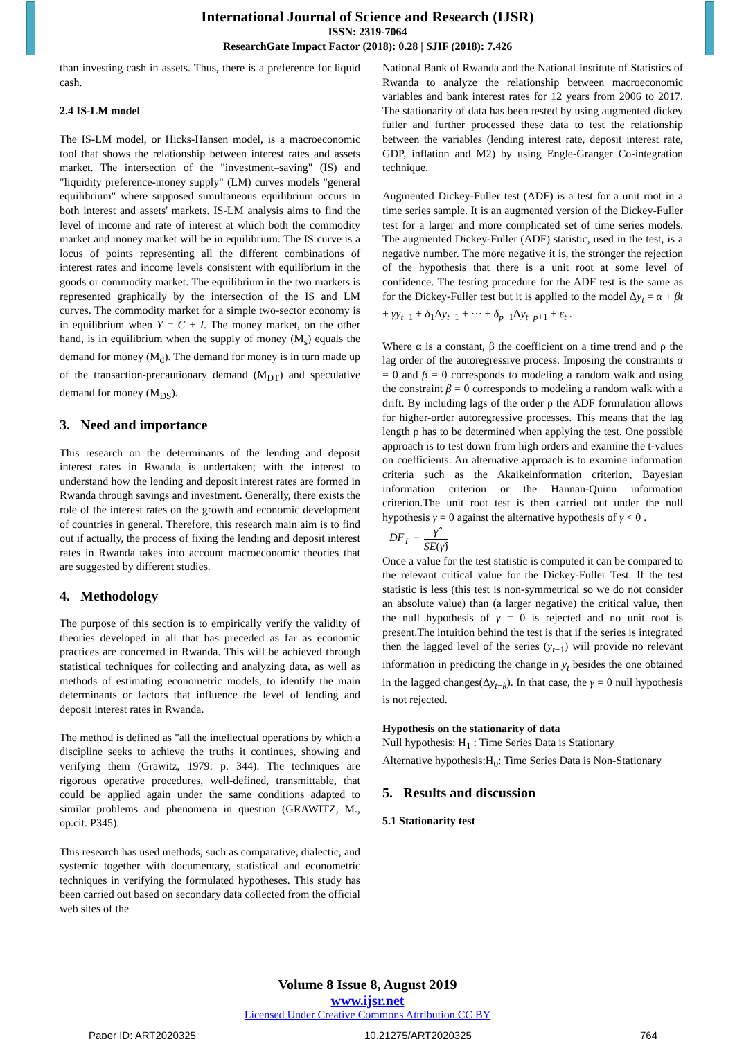International Journal of Science and Research (IJSR)
ISSN: 2319-7064
ResearchGate Impact Factor (2018): 0.28 | SJIF (2018): 7.426
than investing cash in assets. Thus, there is a preference for liquid cash.
2.4 IS-LM model
The IS-LM model, or Hicks-Hansen model, is a macroeconomic tool that shows the relationship between interest rates and assets market. The intersection of the "investment–saving" (IS) and "liquidity preference-money supply" (LM) curves models "general equilibrium" where supposed simultaneous equilibrium occurs in both interest and assets' markets. IS-LM analysis aims to find the level of income and rate of interest at which both the commodity market and money market will be in equilibrium. The IS curve is a locus of points representing all the different combinations of interest rates and income levels consistent with equilibrium in the goods or commodity market. The equilibrium in the two markets is represented graphically by the intersection of the IS and LM curves. The commodity market for a simple two-sector economy is in equilibrium when Y = C + I. The money market, on the other hand, is in equilibrium when the supply of money (M<sub>s</sub>) equals the demand for money (M<sub>d</sub>). The demand for money is in turn made up of the transaction-precautionary demand (M<sub>DT</sub>) and speculative demand for money (M<sub>DS</sub>).
3. Need and importance
This research on the determinants of the lending and deposit interest rates in Rwanda is undertaken; with the interest to understand how the lending and deposit interest rates are formed in Rwanda through savings and investment. Generally, there exists the role of the interest rates on the growth and economic development of countries in general. Therefore, this research main aim is to find out if actually, the process of fixing the lending and deposit interest rates in Rwanda takes into account macroeconomic theories that are suggested by different studies.
4. Methodology
The purpose of this section is to empirically verify the validity of theories developed in all that has preceded as far as economic practices are concerned in Rwanda. This will be achieved through statistical techniques for collecting and analyzing data, as well as methods of estimating econometric models, to identify the main determinants or factors that influence the level of lending and deposit interest rates in Rwanda.
The method is defined as "all the intellectual operations by which a discipline seeks to achieve the truths it continues, showing and verifying them (Grawitz, 1979: p. 344). The techniques are rigorous operative procedures, well-defined, transmittable, that could be applied again under the same conditions adapted to similar problems and phenomena in question (GRAWITZ, M., op.cit. P345).
This research has used methods, such as comparative, dialectic, and systemic together with documentary, statistical and econometric techniques in verifying the formulated hypotheses. This study has been carried out based on secondary data collected from the official web sites of the
National Bank of Rwanda and the National Institute of Statistics of Rwanda to analyze the relationship between macroeconomic variables and bank interest rates for 12 years from 2006 to 2017. The stationarity of data has been tested by using augmented dickey fuller and further processed these data to test the relationship between the variables (lending interest rate, deposit interest rate, GDP, inflation and M2) by using Engle-Granger Co-integration technique.
Augmented Dickey-Fuller test (ADF) is a test for a unit root in a time series sample. It is an augmented version of the Dickey-Fuller test for a larger and more complicated set of time series models. The augmented Dickey-Fuller (ADF) statistic, used in the test, is a negative number. The more negative it is, the stronger the rejection of the hypothesis that there is a unit root at some level of confidence. The testing procedure for the ADF test is the same as for the Dickey-Fuller test but it is applied to the model Δy<sub>t</sub> = α + βt + γy<sub>t−1</sub> + δ<sub>1</sub>Δy<sub>t−1</sub> + ⋯ + δ<sub>p−1</sub>Δy<sub>t−p+1</sub> + ε<sub>t</sub> .
Where α is a constant, β the coefficient on a time trend and ρ the lag order of the autoregressive process. Imposing the constraints α = 0 and β = 0 corresponds to modeling a random walk and using the constraint β = 0 corresponds to modeling a random walk with a drift. By including lags of the order ρ the ADF formulation allows for higher-order autoregressive processes. This means that the lag length ρ has to be determined when applying the test. One possible approach is to test down from high orders and examine the t-values on coefficients. An alternative approach is to examine information criteria such as the Akaikeinformation criterion, Bayesian information criterion or the Hannan-Quinn information criterion.The unit root test is then carried out under the null hypothesis γ = 0 against the alternative hypothesis of γ < 0 .
DF<sub>T</sub> = γ̂ SE(γ̂)
Once a value for the test statistic is computed it can be compared to the relevant critical value for the Dickey-Fuller Test. If the test statistic is less (this test is non-symmetrical so we do not consider an absolute value) than (a larger negative) the critical value, then the null hypothesis of γ = 0 is rejected and no unit root is present.The intuition behind the test is that if the series is integrated then the lagged level of the series (y<sub>t−1</sub>) will provide no relevant information in predicting the change in y<sub>t</sub> besides the one obtained in the lagged changes(Δy<sub>t−k</sub>). In that case, the γ = 0 null hypothesis is not rejected.
Hypothesis on the stationarity of data
Null hypothesis: H<sub>1</sub> : Time Series Data is Stationary
Alternative hypothesis:H<sub>0</sub>: Time Series Data is Non-Stationary
5. Results and discussion
5.1 Stationarity test
Volume 8 Issue 8, August 2019
www.ijsr.net
Licensed Under Creative Commons Attribution CC BY
Paper ID: ART2020325 10.21275/ART2020325 764